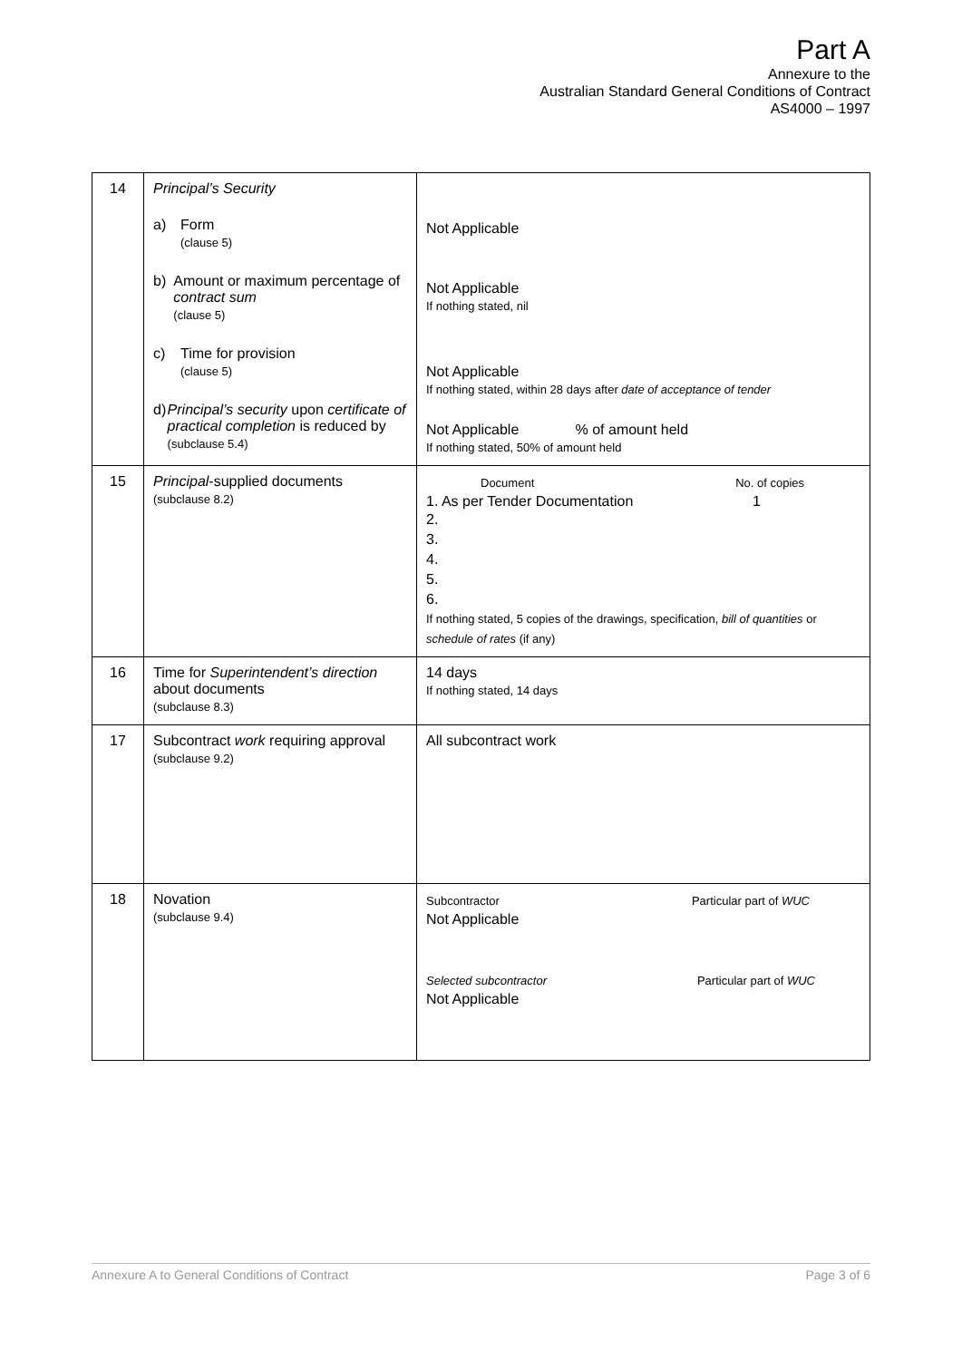Part A
Annexure to the
Australian Standard General Conditions of Contract
AS4000 – 1997
| 14 | Principal’s Security a) Form (clause 5) b) Amount or maximum percentage of contract sum (clause 5) c) Time for provision (clause 5) d) Principal’s security upon certificate of practical completion is reduced by (subclause 5.4) | Not Applicable Not Applicable If nothing stated, nil Not Applicable If nothing stated, within 28 days after date of acceptance of tender Not Applicable % of amount held If nothing stated, 50% of amount held |
| 15 | Principal -supplied documents (subclause 8.2) | Document No. of copies 1. As per Tender Documentation 1 2. 3. 4. 5. 6. If nothing stated, 5 copies of the drawings, specification, bill of quantities or schedule of rates (if any) |
| 16 | Time for Superintendent’s direction about documents (subclause 8.3) | 14 days If nothing stated, 14 days |
| 17 | Subcontract work requiring approval (subclause 9.2) | All subcontract work |
| 18 | Novation (subclause 9.4) | Subcontractor Particular part of WUC Not Applicable Selected subcontractor Particular part of WUC Not Applicable |
Annexure A to General Conditions of Contract Page 3 of 6